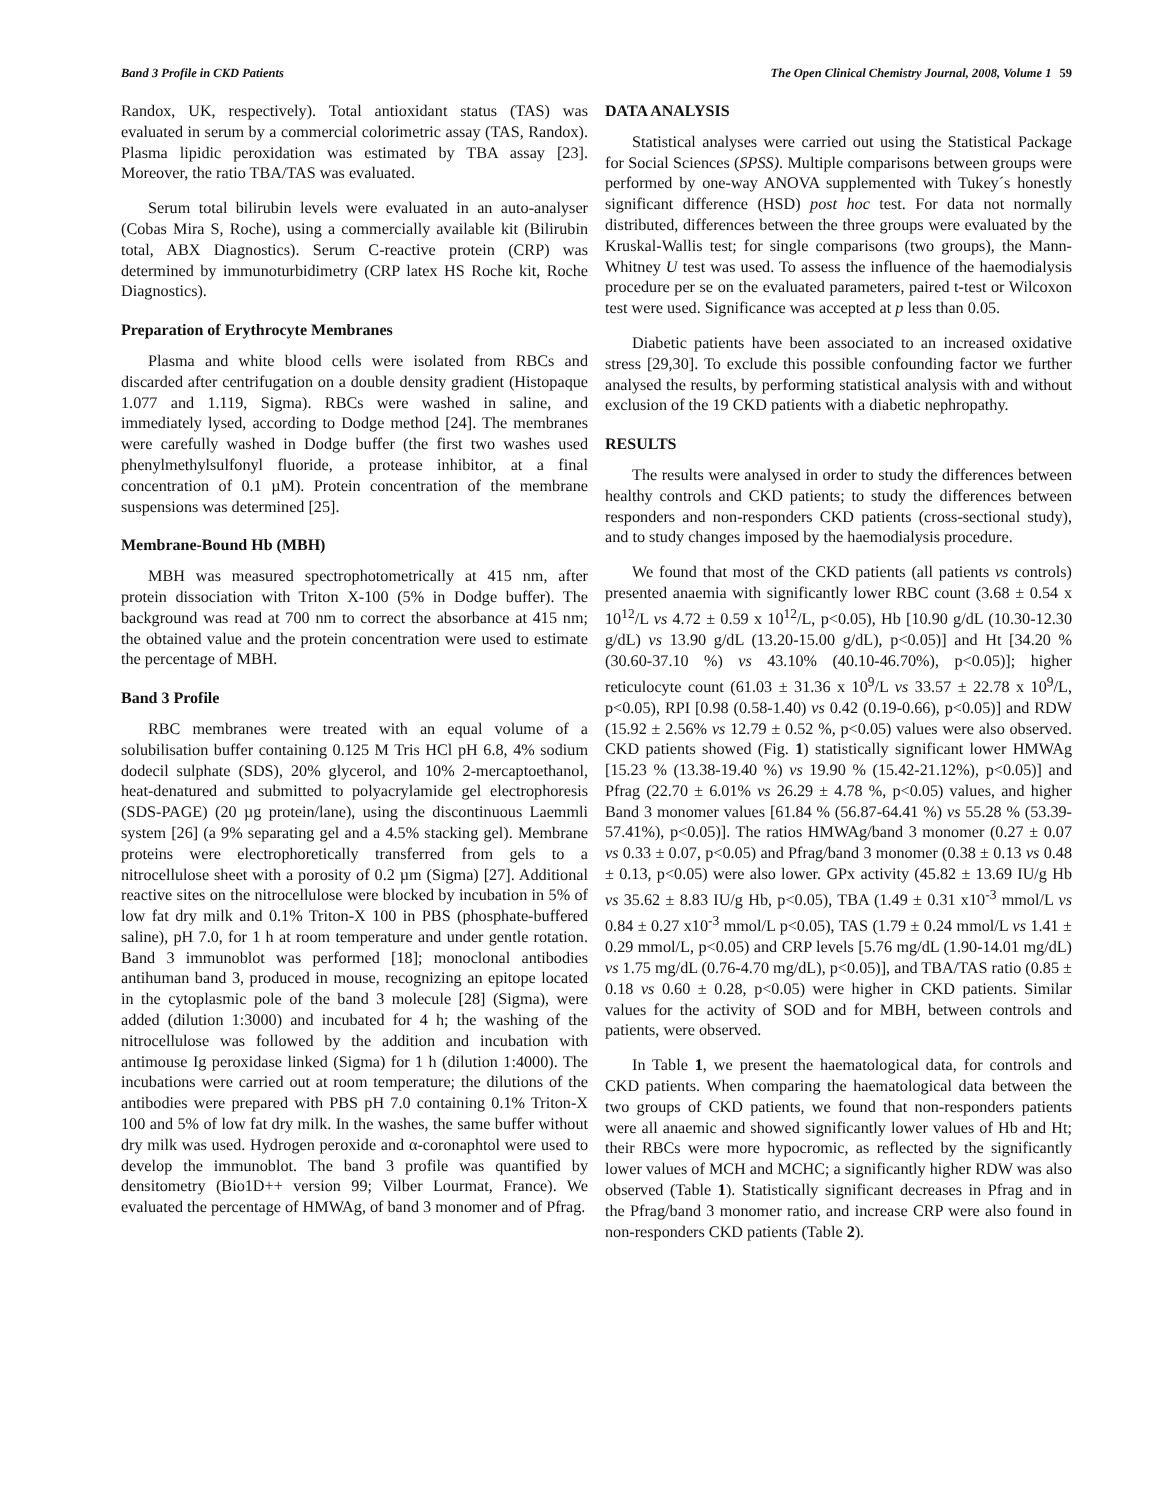Band 3 Profile in CKD Patients The Open Clinical Chemistry Journal, 2008, Volume 1 59
Randox, UK, respectively). Total antioxidant status (TAS) was evaluated in serum by a commercial colorimetric assay (TAS, Randox). Plasma lipidic peroxidation was estimated by TBA assay [23]. Moreover, the ratio TBA/TAS was evaluated.
Serum total bilirubin levels were evaluated in an auto-analyser (Cobas Mira S, Roche), using a commercially available kit (Bilirubin total, ABX Diagnostics). Serum C-reactive protein (CRP) was determined by immunoturbidimetry (CRP latex HS Roche kit, Roche Diagnostics).
Preparation of Erythrocyte Membranes
Plasma and white blood cells were isolated from RBCs and discarded after centrifugation on a double density gradient (Histopaque 1.077 and 1.119, Sigma). RBCs were washed in saline, and immediately lysed, according to Dodge method [24]. The membranes were carefully washed in Dodge buffer (the first two washes used phenylmethylsulfonyl fluoride, a protease inhibitor, at a final concentration of 0.1 µM). Protein concentration of the membrane suspensions was determined [25].
Membrane-Bound Hb (MBH)
MBH was measured spectrophotometrically at 415 nm, after protein dissociation with Triton X-100 (5% in Dodge buffer). The background was read at 700 nm to correct the absorbance at 415 nm; the obtained value and the protein concentration were used to estimate the percentage of MBH.
Band 3 Profile
RBC membranes were treated with an equal volume of a solubilisation buffer containing 0.125 M Tris HCl pH 6.8, 4% sodium dodecil sulphate (SDS), 20% glycerol, and 10% 2-mercaptoethanol, heat-denatured and submitted to polyacrylamide gel electrophoresis (SDS-PAGE) (20 µg protein/lane), using the discontinuous Laemmli system [26] (a 9% separating gel and a 4.5% stacking gel). Membrane proteins were electrophoretically transferred from gels to a nitrocellulose sheet with a porosity of 0.2 µm (Sigma) [27]. Additional reactive sites on the nitrocellulose were blocked by incubation in 5% of low fat dry milk and 0.1% Triton-X 100 in PBS (phosphate-buffered saline), pH 7.0, for 1 h at room temperature and under gentle rotation. Band 3 immunoblot was performed [18]; monoclonal antibodies antihuman band 3, produced in mouse, recognizing an epitope located in the cytoplasmic pole of the band 3 molecule [28] (Sigma), were added (dilution 1:3000) and incubated for 4 h; the washing of the nitrocellulose was followed by the addition and incubation with antimouse Ig peroxidase linked (Sigma) for 1 h (dilution 1:4000). The incubations were carried out at room temperature; the dilutions of the antibodies were prepared with PBS pH 7.0 containing 0.1% Triton-X 100 and 5% of low fat dry milk. In the washes, the same buffer without dry milk was used. Hydrogen peroxide and α-coronaphtol were used to develop the immunoblot. The band 3 profile was quantified by densitometry (Bio1D++ version 99; Vilber Lourmat, France). We evaluated the percentage of HMWAg, of band 3 monomer and of Pfrag.
DATA ANALYSIS
Statistical analyses were carried out using the Statistical Package for Social Sciences (SPSS). Multiple comparisons between groups were performed by one-way ANOVA supplemented with Tukey´s honestly significant difference (HSD) post hoc test. For data not normally distributed, differences between the three groups were evaluated by the Kruskal-Wallis test; for single comparisons (two groups), the Mann-Whitney U test was used. To assess the influence of the haemodialysis procedure per se on the evaluated parameters, paired t-test or Wilcoxon test were used. Significance was accepted at p less than 0.05.
Diabetic patients have been associated to an increased oxidative stress [29,30]. To exclude this possible confounding factor we further analysed the results, by performing statistical analysis with and without exclusion of the 19 CKD patients with a diabetic nephropathy.
RESULTS
The results were analysed in order to study the differences between healthy controls and CKD patients; to study the differences between responders and non-responders CKD patients (cross-sectional study), and to study changes imposed by the haemodialysis procedure.
We found that most of the CKD patients (all patients vs controls) presented anaemia with significantly lower RBC count (3.68 ± 0.54 x 10<sup>12</sup>/L vs 4.72 ± 0.59 x 10<sup>12</sup>/L, p<0.05), Hb [10.90 g/dL (10.30-12.30 g/dL) vs 13.90 g/dL (13.20-15.00 g/dL), p<0.05)] and Ht [34.20 % (30.60-37.10 %) vs 43.10% (40.10-46.70%), p<0.05)]; higher reticulocyte count (61.03 ± 31.36 x 10<sup>9</sup>/L vs 33.57 ± 22.78 x 10<sup>9</sup>/L, p<0.05), RPI [0.98 (0.58-1.40) vs 0.42 (0.19-0.66), p<0.05)] and RDW (15.92 ± 2.56% vs 12.79 ± 0.52 %, p<0.05) values were also observed. CKD patients showed (Fig. 1) statistically significant lower HMWAg [15.23 % (13.38-19.40 %) vs 19.90 % (15.42-21.12%), p<0.05)] and Pfrag (22.70 ± 6.01% vs 26.29 ± 4.78 %, p<0.05) values, and higher Band 3 monomer values [61.84 % (56.87-64.41 %) vs 55.28 % (53.39-57.41%), p<0.05)]. The ratios HMWAg/band 3 monomer (0.27 ± 0.07 vs 0.33 ± 0.07, p<0.05) and Pfrag/band 3 monomer (0.38 ± 0.13 vs 0.48 ± 0.13, p<0.05) were also lower. GPx activity (45.82 ± 13.69 IU/g Hb vs 35.62 ± 8.83 IU/g Hb, p<0.05), TBA (1.49 ± 0.31 x10<sup>-3</sup> mmol/L vs 0.84 ± 0.27 x10<sup>-3</sup> mmol/L p<0.05), TAS (1.79 ± 0.24 mmol/L vs 1.41 ± 0.29 mmol/L, p<0.05) and CRP levels [5.76 mg/dL (1.90-14.01 mg/dL) vs 1.75 mg/dL (0.76-4.70 mg/dL), p<0.05)], and TBA/TAS ratio (0.85 ± 0.18 vs 0.60 ± 0.28, p<0.05) were higher in CKD patients. Similar values for the activity of SOD and for MBH, between controls and patients, were observed.
In Table 1, we present the haematological data, for controls and CKD patients. When comparing the haematological data between the two groups of CKD patients, we found that non-responders patients were all anaemic and showed significantly lower values of Hb and Ht; their RBCs were more hypocromic, as reflected by the significantly lower values of MCH and MCHC; a significantly higher RDW was also observed (Table 1). Statistically significant decreases in Pfrag and in the Pfrag/band 3 monomer ratio, and increase CRP were also found in non-responders CKD patients (Table 2).